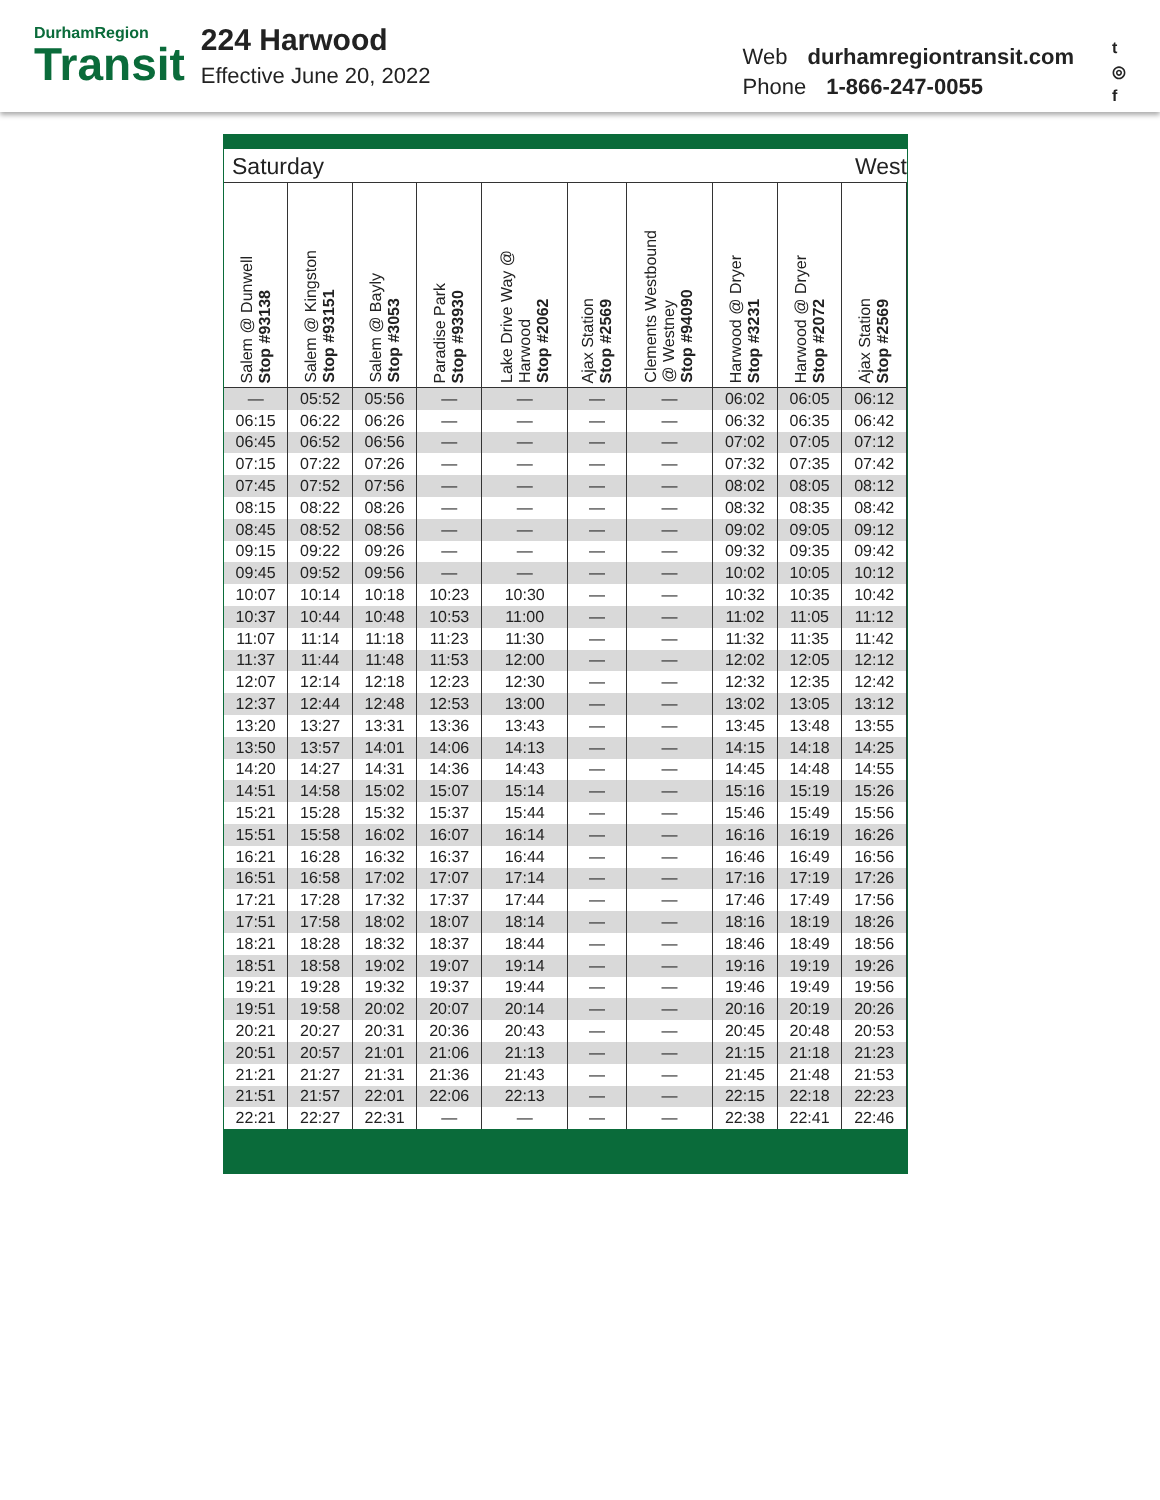DurhamRegion
Transit
224 Harwood
Effective June 20, 2022
Web durhamregiontransit.com
Phone 1-866-247-0055
t
◎
f
Saturday West
| Salem @ Dunwell Stop #93138 | Salem @ Kingston Stop #93151 | Salem @ Bayly Stop #3053 | Paradise Park Stop #93930 | Lake Drive Way @ Harwood Stop #2062 | Ajax Station Stop #2569 | Clements Westbound @ Westney Stop #94090 | Harwood @ Dryer Stop #3231 | Harwood @ Dryer Stop #2072 | Ajax Station Stop #2569 |
| --- | --- | --- | --- | --- | --- | --- | --- | --- | --- |
| — | 05:52 | 05:56 | — | — | — | — | 06:02 | 06:05 | 06:12 |
| 06:15 | 06:22 | 06:26 | — | — | — | — | 06:32 | 06:35 | 06:42 |
| 06:45 | 06:52 | 06:56 | — | — | — | — | 07:02 | 07:05 | 07:12 |
| 07:15 | 07:22 | 07:26 | — | — | — | — | 07:32 | 07:35 | 07:42 |
| 07:45 | 07:52 | 07:56 | — | — | — | — | 08:02 | 08:05 | 08:12 |
| 08:15 | 08:22 | 08:26 | — | — | — | — | 08:32 | 08:35 | 08:42 |
| 08:45 | 08:52 | 08:56 | — | — | — | — | 09:02 | 09:05 | 09:12 |
| 09:15 | 09:22 | 09:26 | — | — | — | — | 09:32 | 09:35 | 09:42 |
| 09:45 | 09:52 | 09:56 | — | — | — | — | 10:02 | 10:05 | 10:12 |
| 10:07 | 10:14 | 10:18 | 10:23 | 10:30 | — | — | 10:32 | 10:35 | 10:42 |
| 10:37 | 10:44 | 10:48 | 10:53 | 11:00 | — | — | 11:02 | 11:05 | 11:12 |
| 11:07 | 11:14 | 11:18 | 11:23 | 11:30 | — | — | 11:32 | 11:35 | 11:42 |
| 11:37 | 11:44 | 11:48 | 11:53 | 12:00 | — | — | 12:02 | 12:05 | 12:12 |
| 12:07 | 12:14 | 12:18 | 12:23 | 12:30 | — | — | 12:32 | 12:35 | 12:42 |
| 12:37 | 12:44 | 12:48 | 12:53 | 13:00 | — | — | 13:02 | 13:05 | 13:12 |
| 13:20 | 13:27 | 13:31 | 13:36 | 13:43 | — | — | 13:45 | 13:48 | 13:55 |
| 13:50 | 13:57 | 14:01 | 14:06 | 14:13 | — | — | 14:15 | 14:18 | 14:25 |
| 14:20 | 14:27 | 14:31 | 14:36 | 14:43 | — | — | 14:45 | 14:48 | 14:55 |
| 14:51 | 14:58 | 15:02 | 15:07 | 15:14 | — | — | 15:16 | 15:19 | 15:26 |
| 15:21 | 15:28 | 15:32 | 15:37 | 15:44 | — | — | 15:46 | 15:49 | 15:56 |
| 15:51 | 15:58 | 16:02 | 16:07 | 16:14 | — | — | 16:16 | 16:19 | 16:26 |
| 16:21 | 16:28 | 16:32 | 16:37 | 16:44 | — | — | 16:46 | 16:49 | 16:56 |
| 16:51 | 16:58 | 17:02 | 17:07 | 17:14 | — | — | 17:16 | 17:19 | 17:26 |
| 17:21 | 17:28 | 17:32 | 17:37 | 17:44 | — | — | 17:46 | 17:49 | 17:56 |
| 17:51 | 17:58 | 18:02 | 18:07 | 18:14 | — | — | 18:16 | 18:19 | 18:26 |
| 18:21 | 18:28 | 18:32 | 18:37 | 18:44 | — | — | 18:46 | 18:49 | 18:56 |
| 18:51 | 18:58 | 19:02 | 19:07 | 19:14 | — | — | 19:16 | 19:19 | 19:26 |
| 19:21 | 19:28 | 19:32 | 19:37 | 19:44 | — | — | 19:46 | 19:49 | 19:56 |
| 19:51 | 19:58 | 20:02 | 20:07 | 20:14 | — | — | 20:16 | 20:19 | 20:26 |
| 20:21 | 20:27 | 20:31 | 20:36 | 20:43 | — | — | 20:45 | 20:48 | 20:53 |
| 20:51 | 20:57 | 21:01 | 21:06 | 21:13 | — | — | 21:15 | 21:18 | 21:23 |
| 21:21 | 21:27 | 21:31 | 21:36 | 21:43 | — | — | 21:45 | 21:48 | 21:53 |
| 21:51 | 21:57 | 22:01 | 22:06 | 22:13 | — | — | 22:15 | 22:18 | 22:23 |
| 22:21 | 22:27 | 22:31 | — | — | — | — | 22:38 | 22:41 | 22:46 |